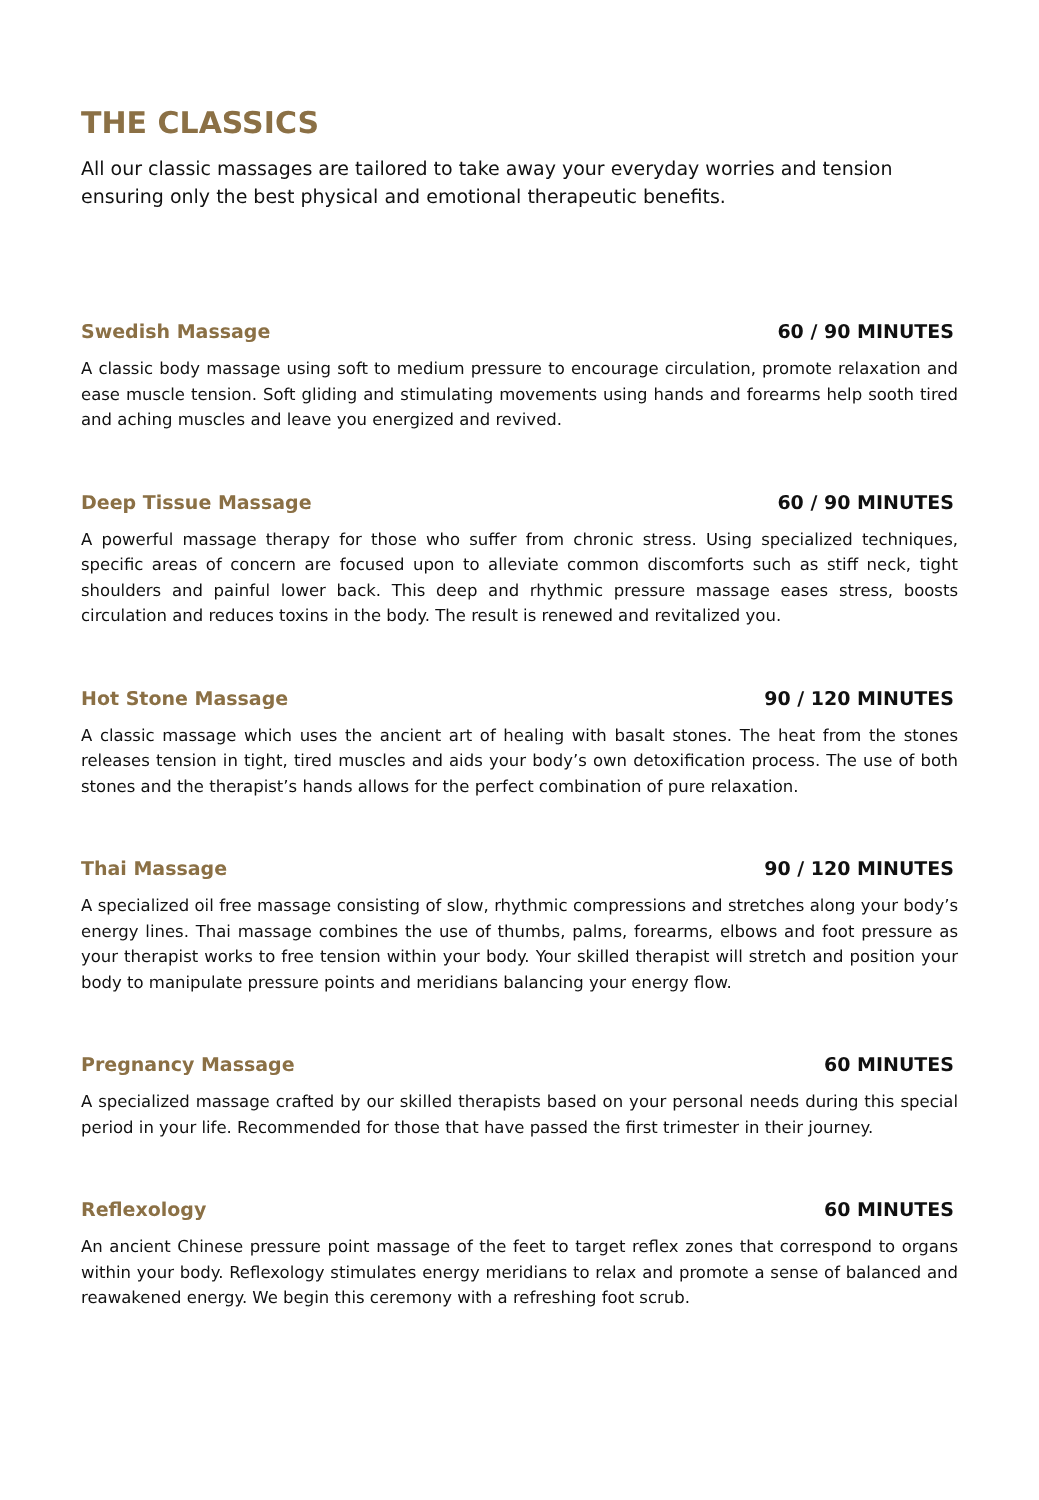THE CLASSICS
All our classic massages are tailored to take away your everyday worries and tension ensuring only the best physical and emotional therapeutic benefits.
Swedish Massage 60 / 90 MINUTES
A classic body massage using soft to medium pressure to encourage circulation, promote relaxation and ease muscle tension. Soft gliding and stimulating movements using hands and forearms help sooth tired and aching muscles and leave you energized and revived.
Deep Tissue Massage 60 / 90 MINUTES
A powerful massage therapy for those who suffer from chronic stress. Using specialized techniques, specific areas of concern are focused upon to alleviate common discomforts such as stiff neck, tight shoulders and painful lower back. This deep and rhythmic pressure massage eases stress, boosts circulation and reduces toxins in the body. The result is renewed and revitalized you.
Hot Stone Massage 90 / 120 MINUTES
A classic massage which uses the ancient art of healing with basalt stones. The heat from the stones releases tension in tight, tired muscles and aids your body’s own detoxification process. The use of both stones and the therapist’s hands allows for the perfect combination of pure relaxation.
Thai Massage 90 / 120 MINUTES
A specialized oil free massage consisting of slow, rhythmic compressions and stretches along your body’s energy lines. Thai massage combines the use of thumbs, palms, forearms, elbows and foot pressure as your therapist works to free tension within your body. Your skilled therapist will stretch and position your body to manipulate pressure points and meridians balancing your energy flow.
Pregnancy Massage 60 MINUTES
A specialized massage crafted by our skilled therapists based on your personal needs during this special period in your life. Recommended for those that have passed the first trimester in their journey.
Reflexology 60 MINUTES
An ancient Chinese pressure point massage of the feet to target reflex zones that correspond to organs within your body. Reflexology stimulates energy meridians to relax and promote a sense of balanced and reawakened energy. We begin this ceremony with a refreshing foot scrub.